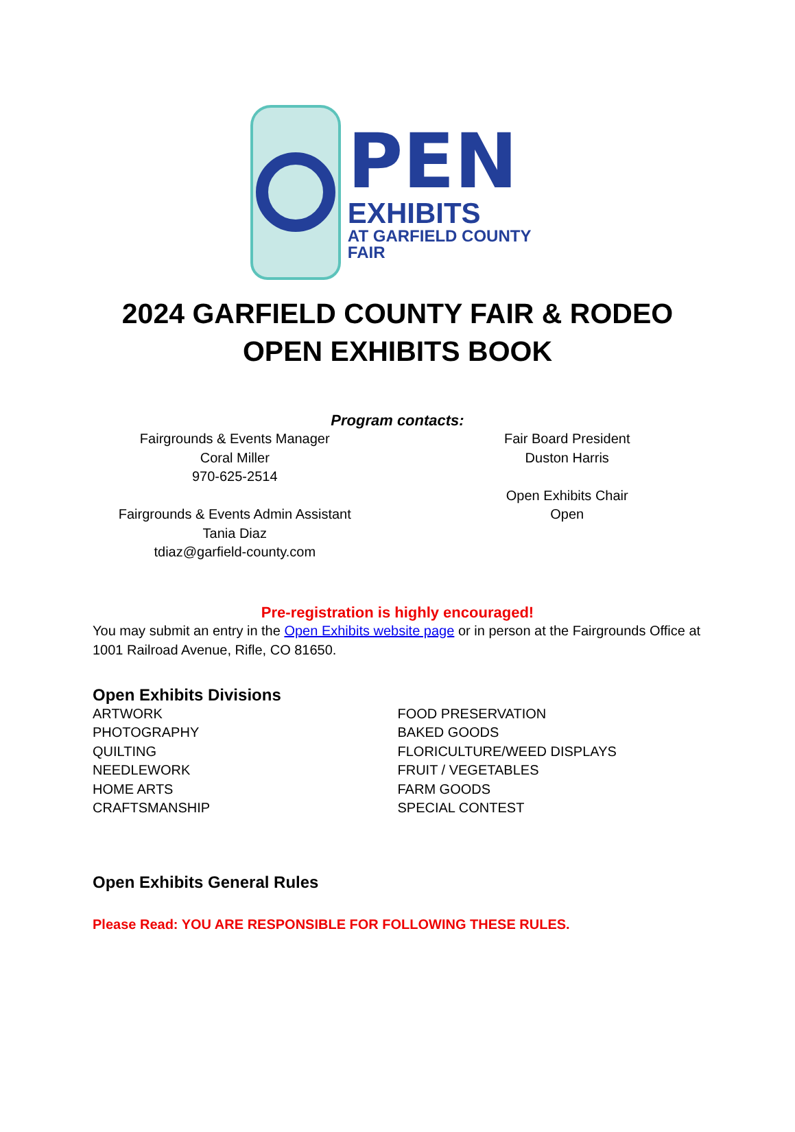PEN
EXHIBITS
AT GARFIELD COUNTY FAIR
2024 GARFIELD COUNTY FAIR & RODEO
OPEN EXHIBITS BOOK
Program contacts:
Fairgrounds & Events Manager
Coral Miller
970-625-2514
Fairgrounds & Events Admin Assistant
Tania Diaz
tdiaz@garfield-county.com
Fair Board President
Duston Harris
Open Exhibits Chair
Open
Pre-registration is highly encouraged!
You may submit an entry in the Open Exhibits website page or in person at the Fairgrounds Office at 1001 Railroad Avenue, Rifle, CO 81650.
Open Exhibits Divisions
ARTWORK
PHOTOGRAPHY
QUILTING
NEEDLEWORK
HOME ARTS
CRAFTSMANSHIP
FOOD PRESERVATION
BAKED GOODS
FLORICULTURE/WEED DISPLAYS
FRUIT / VEGETABLES
FARM GOODS
SPECIAL CONTEST
Open Exhibits General Rules
Please Read: YOU ARE RESPONSIBLE FOR FOLLOWING THESE RULES.